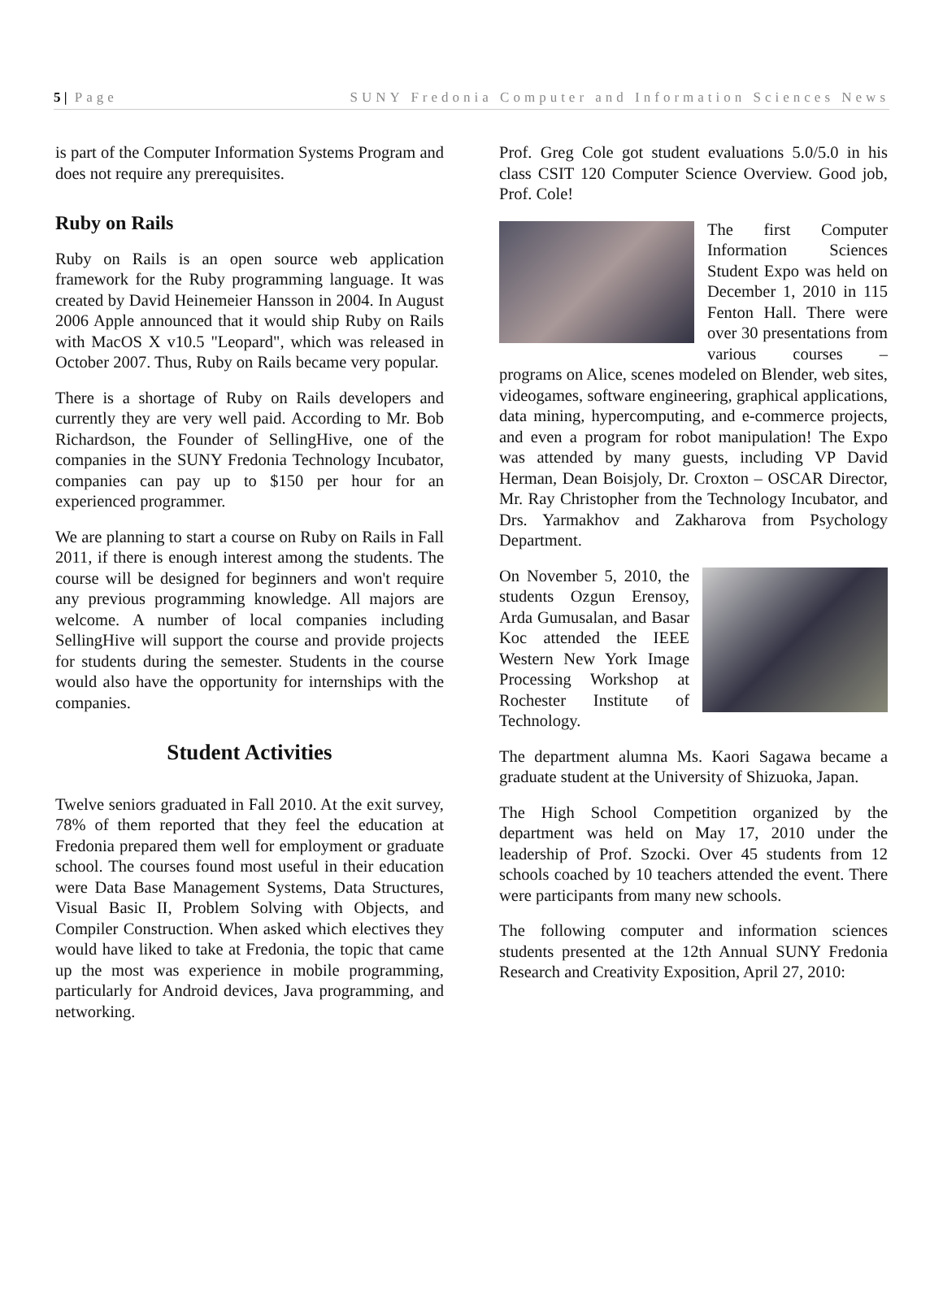5 | Page SUNY Fredonia Computer and Information Sciences News
is part of the Computer Information Systems Program and does not require any prerequisites.
Ruby on Rails
Ruby on Rails is an open source web application framework for the Ruby programming language. It was created by David Heinemeier Hansson in 2004. In August 2006 Apple announced that it would ship Ruby on Rails with MacOS X v10.5 "Leopard", which was released in October 2007. Thus, Ruby on Rails became very popular.
There is a shortage of Ruby on Rails developers and currently they are very well paid. According to Mr. Bob Richardson, the Founder of SellingHive, one of the companies in the SUNY Fredonia Technology Incubator, companies can pay up to $150 per hour for an experienced programmer.
We are planning to start a course on Ruby on Rails in Fall 2011, if there is enough interest among the students. The course will be designed for beginners and won't require any previous programming knowledge. All majors are welcome. A number of local companies including SellingHive will support the course and provide projects for students during the semester. Students in the course would also have the opportunity for internships with the companies.
Student Activities
Twelve seniors graduated in Fall 2010. At the exit survey, 78% of them reported that they feel the education at Fredonia prepared them well for employment or graduate school. The courses found most useful in their education were Data Base Management Systems, Data Structures, Visual Basic II, Problem Solving with Objects, and Compiler Construction. When asked which electives they would have liked to take at Fredonia, the topic that came up the most was experience in mobile programming, particularly for Android devices, Java programming, and networking.
Prof. Greg Cole got student evaluations 5.0/5.0 in his class CSIT 120 Computer Science Overview. Good job, Prof. Cole!
The first Computer Information Sciences Student Expo was held on December 1, 2010 in 115 Fenton Hall. There were over 30 presentations from various courses – programs on Alice, scenes modeled on Blender, web sites, videogames, software engineering, graphical applications, data mining, hypercomputing, and e-commerce projects, and even a program for robot manipulation! The Expo was attended by many guests, including VP David Herman, Dean Boisjoly, Dr. Croxton – OSCAR Director, Mr. Ray Christopher from the Technology Incubator, and Drs. Yarmakhov and Zakharova from Psychology Department.
On November 5, 2010, the students Ozgun Erensoy, Arda Gumusalan, and Basar Koc attended the IEEE Western New York Image Processing Workshop at Rochester Institute of Technology.
The department alumna Ms. Kaori Sagawa became a graduate student at the University of Shizuoka, Japan.
The High School Competition organized by the department was held on May 17, 2010 under the leadership of Prof. Szocki. Over 45 students from 12 schools coached by 10 teachers attended the event. There were participants from many new schools.
The following computer and information sciences students presented at the 12th Annual SUNY Fredonia Research and Creativity Exposition, April 27, 2010: